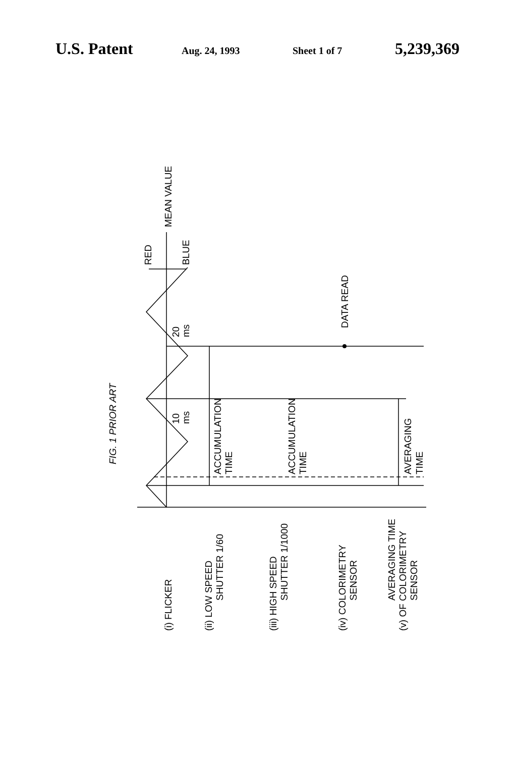U.S. Patent Aug. 24, 1993 Sheet 1 of 7 5,239,369
FIG. 1 PRIOR ART
MEAN VALUE
RED
BLUE
DATA READ
20
ms
10
ms
ACCUMULATION
TIME
ACCUMULATION
TIME
AVERAGING
TIME
(i) FLICKER
(ii) LOW SPEED
SHUTTER 1/60
(iii) HIGH SPEED
SHUTTER 1/1000
(iv) COLORIMETRY
SENSOR
AVERAGING TIME
(v) OF COLORIMETRY
SENSOR